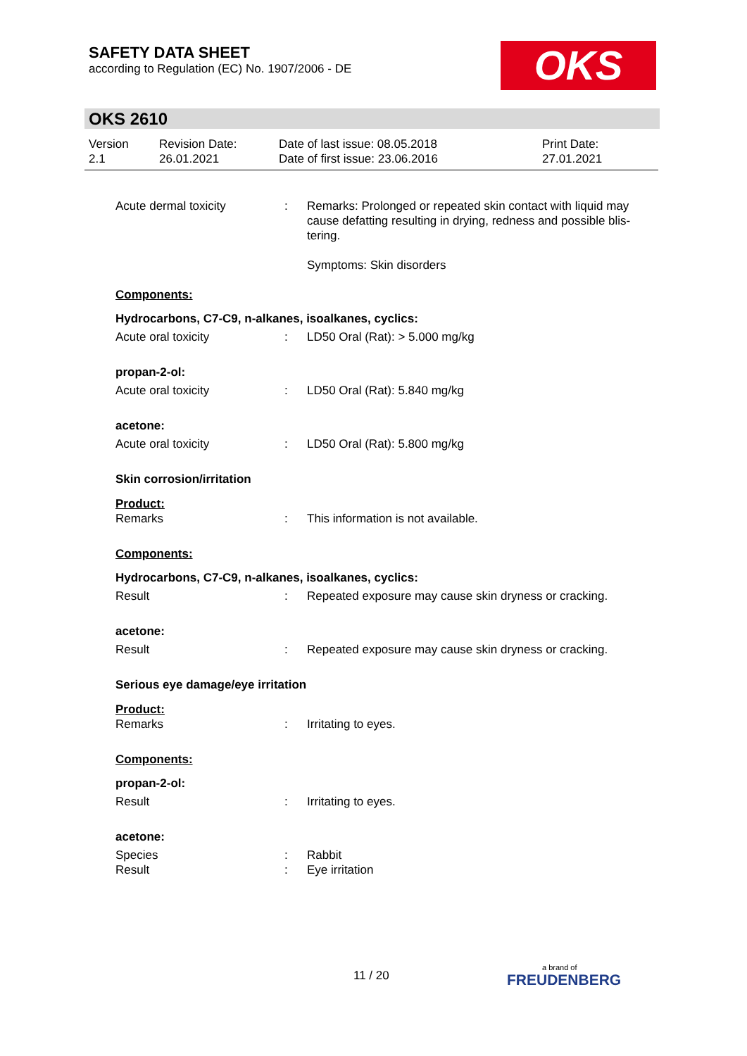SAFETY DATA SHEET
according to Regulation (EC) No. 1907/2006 - DE
OKS
OKS 2610
Version
2.1
Revision Date:
26.01.2021
Date of last issue: 08.05.2018
Date of first issue: 23.06.2016
Print Date:
27.01.2021
Acute dermal toxicity : Remarks: Prolonged or repeated skin contact with liquid may cause defatting resulting in drying, redness and possible blis-tering.
Symptoms: Skin disorders
Components:
Hydrocarbons, C7-C9, n-alkanes, isoalkanes, cyclics:
Acute oral toxicity : LD50 Oral (Rat): > 5.000 mg/kg
propan-2-ol:
Acute oral toxicity : LD50 Oral (Rat): 5.840 mg/kg
acetone:
Acute oral toxicity : LD50 Oral (Rat): 5.800 mg/kg
Skin corrosion/irritation
Product:
Remarks : This information is not available.
Components:
Hydrocarbons, C7-C9, n-alkanes, isoalkanes, cyclics:
Result : Repeated exposure may cause skin dryness or cracking.
acetone:
Result : Repeated exposure may cause skin dryness or cracking.
Serious eye damage/eye irritation
Product:
Remarks : Irritating to eyes.
Components:
propan-2-ol:
Result : Irritating to eyes.
acetone:
Species : Rabbit
Result : Eye irritation
11 / 20
a brand of
FREUDENBERG